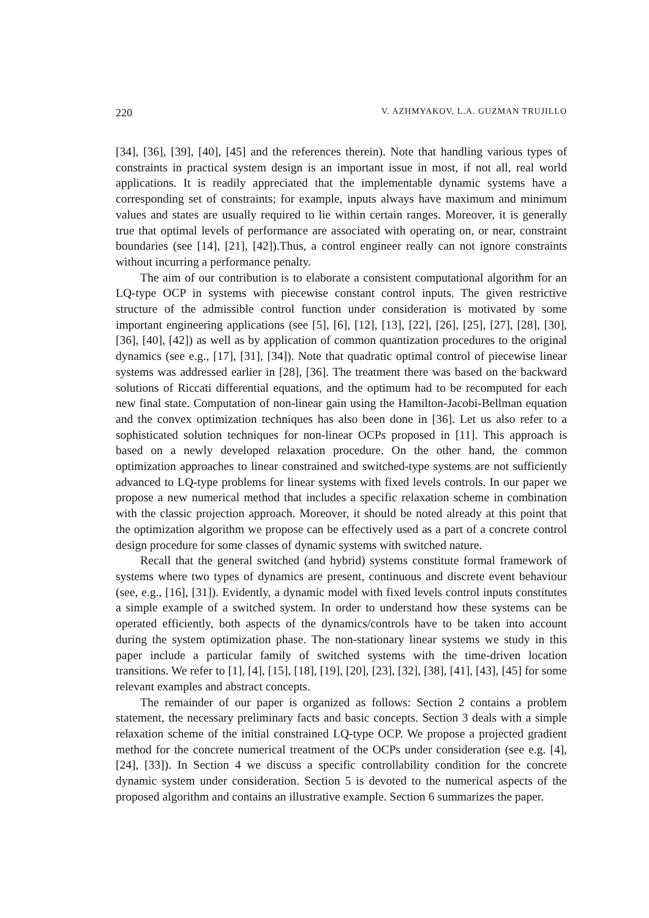220 V. AZHMYAKOV, L.A. GUZMAN TRUJILLO
[34], [36], [39], [40], [45] and the references therein). Note that handling various types of constraints in practical system design is an important issue in most, if not all, real world applications. It is readily appreciated that the implementable dynamic systems have a corresponding set of constraints; for example, inputs always have maximum and minimum values and states are usually required to lie within certain ranges. Moreover, it is generally true that optimal levels of performance are associated with operating on, or near, constraint boundaries (see [14], [21], [42]).Thus, a control engineer really can not ignore constraints without incurring a performance penalty.
The aim of our contribution is to elaborate a consistent computational algorithm for an LQ-type OCP in systems with piecewise constant control inputs. The given restrictive structure of the admissible control function under consideration is motivated by some important engineering applications (see [5], [6], [12], [13], [22], [26], [25], [27], [28], [30], [36], [40], [42]) as well as by application of common quantization procedures to the original dynamics (see e.g., [17], [31], [34]). Note that quadratic optimal control of piecewise linear systems was addressed earlier in [28], [36]. The treatment there was based on the backward solutions of Riccati differential equations, and the optimum had to be recomputed for each new final state. Computation of non-linear gain using the Hamilton-Jacobi-Bellman equation and the convex optimization techniques has also been done in [36]. Let us also refer to a sophisticated solution techniques for non-linear OCPs proposed in [11]. This approach is based on a newly developed relaxation procedure. On the other hand, the common optimization approaches to linear constrained and switched-type systems are not sufficiently advanced to LQ-type problems for linear systems with fixed levels controls. In our paper we propose a new numerical method that includes a specific relaxation scheme in combination with the classic projection approach. Moreover, it should be noted already at this point that the optimization algorithm we propose can be effectively used as a part of a concrete control design procedure for some classes of dynamic systems with switched nature.
Recall that the general switched (and hybrid) systems constitute formal framework of systems where two types of dynamics are present, continuous and discrete event behaviour (see, e.g., [16], [31]). Evidently, a dynamic model with fixed levels control inputs constitutes a simple example of a switched system. In order to understand how these systems can be operated efficiently, both aspects of the dynamics/controls have to be taken into account during the system optimization phase. The non-stationary linear systems we study in this paper include a particular family of switched systems with the time-driven location transitions. We refer to [1], [4], [15], [18], [19], [20], [23], [32], [38], [41], [43], [45] for some relevant examples and abstract concepts.
The remainder of our paper is organized as follows: Section 2 contains a problem statement, the necessary preliminary facts and basic concepts. Section 3 deals with a simple relaxation scheme of the initial constrained LQ-type OCP. We propose a projected gradient method for the concrete numerical treatment of the OCPs under consideration (see e.g. [4], [24], [33]). In Section 4 we discuss a specific controllability condition for the concrete dynamic system under consideration. Section 5 is devoted to the numerical aspects of the proposed algorithm and contains an illustrative example. Section 6 summarizes the paper.